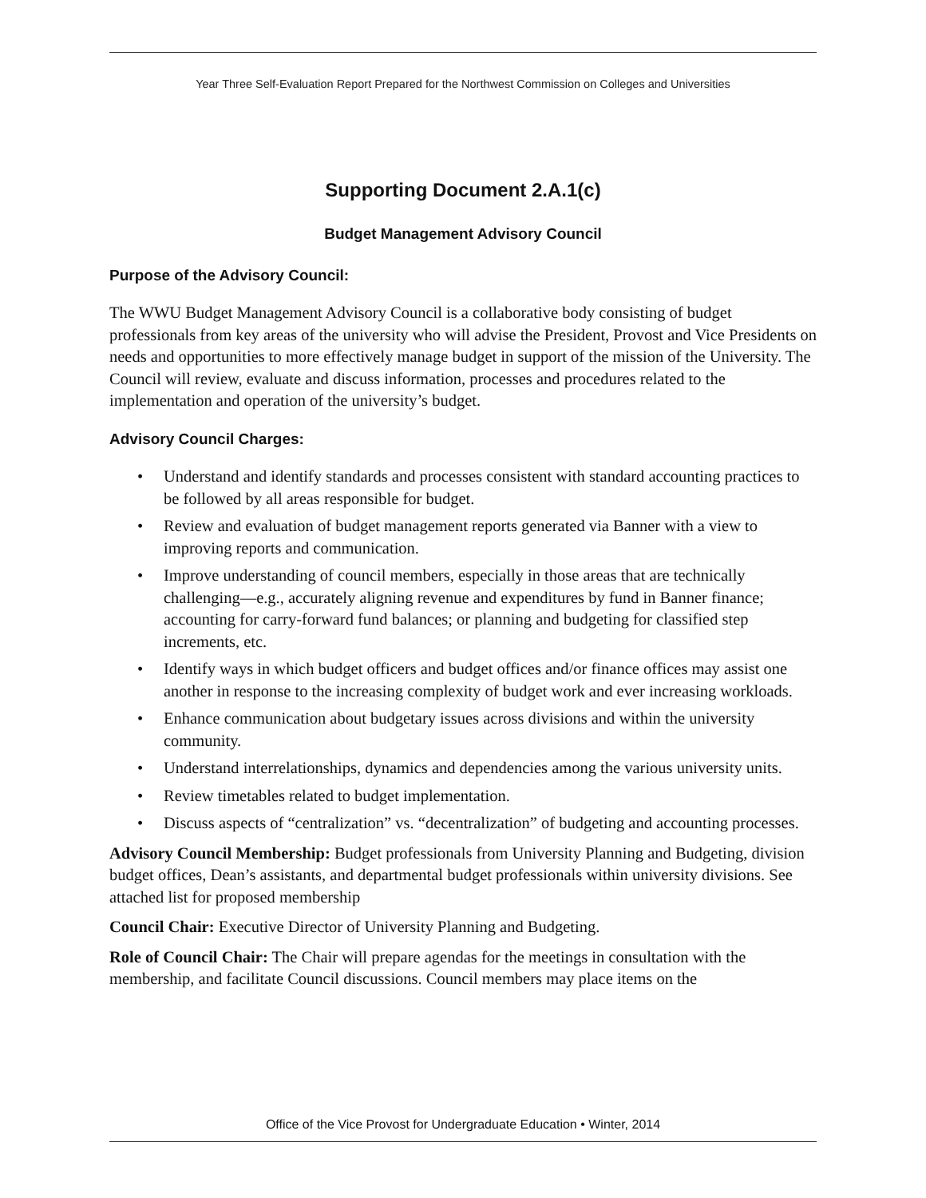Year Three Self-Evaluation Report Prepared for the Northwest Commission on Colleges and Universities
Supporting Document 2.A.1(c)
Budget Management Advisory Council
Purpose of the Advisory Council:
The WWU Budget Management Advisory Council is a collaborative body consisting of budget professionals from key areas of the university who will advise the President, Provost and Vice Presidents on needs and opportunities to more effectively manage budget in support of the mission of the University. The Council will review, evaluate and discuss information, processes and procedures related to the implementation and operation of the university’s budget.
Advisory Council Charges:
• Understand and identify standards and processes consistent with standard accounting practices to be followed by all areas responsible for budget.
• Review and evaluation of budget management reports generated via Banner with a view to improving reports and communication.
• Improve understanding of council members, especially in those areas that are technically challenging—e.g., accurately aligning revenue and expenditures by fund in Banner finance; accounting for carry-forward fund balances; or planning and budgeting for classified step increments, etc.
• Identify ways in which budget officers and budget offices and/or finance offices may assist one another in response to the increasing complexity of budget work and ever increasing workloads.
• Enhance communication about budgetary issues across divisions and within the university community.
• Understand interrelationships, dynamics and dependencies among the various university units.
• Review timetables related to budget implementation.
• Discuss aspects of “centralization” vs. “decentralization” of budgeting and accounting processes.
Advisory Council Membership: Budget professionals from University Planning and Budgeting, division budget offices, Dean’s assistants, and departmental budget professionals within university divisions. See attached list for proposed membership
Council Chair: Executive Director of University Planning and Budgeting.
Role of Council Chair: The Chair will prepare agendas for the meetings in consultation with the membership, and facilitate Council discussions. Council members may place items on the
Office of the Vice Provost for Undergraduate Education • Winter, 2014